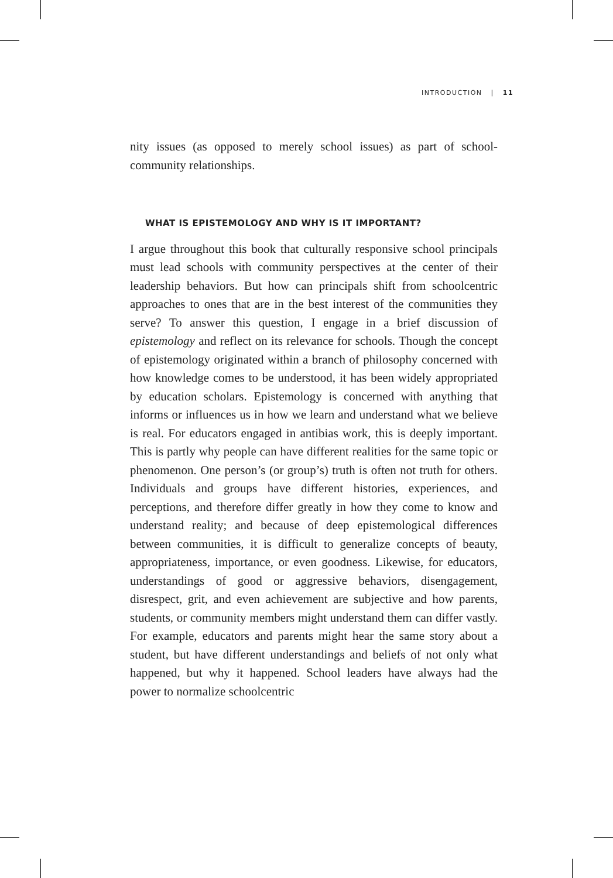INTRODUCTION | 11
nity issues (as opposed to merely school issues) as part of school-community relationships.
WHAT IS EPISTEMOLOGY AND WHY IS IT IMPORTANT?
I argue throughout this book that culturally responsive school principals must lead schools with community perspectives at the center of their leadership behaviors. But how can principals shift from schoolcentric approaches to ones that are in the best interest of the communities they serve? To answer this question, I engage in a brief discussion of epistemology and reflect on its relevance for schools. Though the concept of epistemology originated within a branch of philosophy concerned with how knowledge comes to be understood, it has been widely appropriated by education scholars. Epistemology is concerned with anything that informs or influences us in how we learn and understand what we believe is real. For educators engaged in antibias work, this is deeply important. This is partly why people can have different realities for the same topic or phenomenon. One person’s (or group’s) truth is often not truth for others. Individuals and groups have different histories, experiences, and perceptions, and therefore differ greatly in how they come to know and understand reality; and because of deep epistemological differences between communities, it is difficult to generalize concepts of beauty, appropriateness, importance, or even goodness. Likewise, for educators, understandings of good or aggressive behaviors, disengagement, disrespect, grit, and even achievement are subjective and how parents, students, or community members might understand them can differ vastly. For example, educators and parents might hear the same story about a student, but have different understandings and beliefs of not only what happened, but why it happened. School leaders have always had the power to normalize schoolcentric